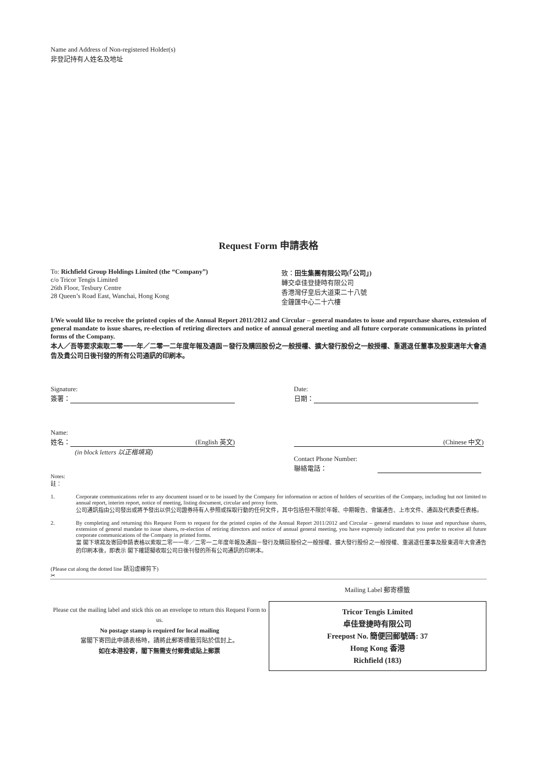Name and Address of Non-registered Holder(s)
非登記持有人姓名及地址
Request Form 申請表格
To: Richfield Group Holdings Limited (the “Company”)
c/o Tricor Tengis Limited
26th Floor, Tesbury Centre
28 Queen’s Road East, Wanchai, Hong Kong
致：田生集團有限公司(「公司」)
轉交卓佳登捷時有限公司
香港灣仔皇后大道東二十八號
金鐘匯中心二十六樓
I/We would like to receive the printed copies of the Annual Report 2011/2012 and Circular – general mandates to issue and repurchase shares, extension of general mandate to issue shares, re-election of retiring directors and notice of annual general meeting and all future corporate communications in printed forms of the Company.
本人／吾等要求索取二零一一年／二零一二年度年報及通函－發行及購回股份之一般授權、擴大發行股份之一般授權、重選退任董事及股東週年大會通告及貴公司日後刊發的所有公司通訊的印刷本。
Signature:
簽署：
Date:
日期：
Name:
姓名： (English 英文)
(in block letters 以正楷填寫)
(Chinese 中文)
Contact Phone Number:
聯絡電話：
Notes:
註：
1. Corporate communications refer to any document issued or to be issued by the Company for information or action of holders of securities of the Company, including but not limited to annual report, interim report, notice of meeting, listing document, circular and proxy form.
公司通訊指由公司發出或將予發出以供公司證券持有人參照或採取行動的任何文件，其中包括但不限於年報、中期報告、會議通告、上市文件、通函及代表委任表格。
2. By completing and returning this Request Form to request for the printed copies of the Annual Report 2011/2012 and Circular – general mandates to issue and repurchase shares, extension of general mandate to issue shares, re-election of retiring directors and notice of annual general meeting, you have expressly indicated that you prefer to receive all future corporate communications of the Company in printed forms.
當 閣下填寫及寄回申請表格以索取二零一一年／二零一二年度年報及通函－發行及購回股份之一般授權、擴大發行股份之一般授權、重選退任董事及股東週年大會通告的印刷本後，即表示 閣下確認擬收取公司日後刊發的所有公司通訊的印刷本。
(Please cut along the dotted line 請沿虛線剪下)
✂
Please cut the mailing label and stick this on an envelope to return this Request Form to us.
No postage stamp is required for local mailing
當閣下寄回此申請表格時，請將此郵寄標籤剪貼於信封上。
如在本港投寄，閣下無需支付郵費或貼上郵票
Mailing Label 郵寄標籤
Tricor Tengis Limited
卓佳登捷時有限公司
Freepost No. 簡便回郵號碼: 37
Hong Kong 香港
Richfield (183)